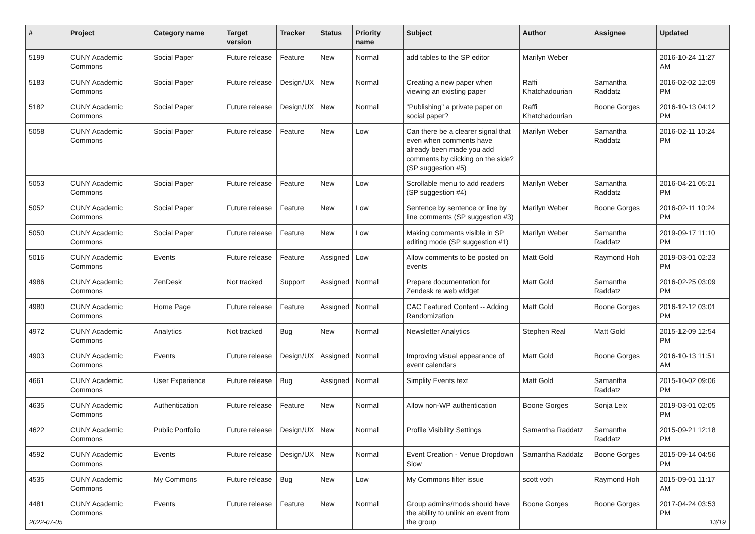| # | Project | Category name | Target version | Tracker | Status | Priority name | Subject | Author | Assignee | Updated |
| --- | --- | --- | --- | --- | --- | --- | --- | --- | --- | --- |
| 5199 | CUNY Academic Commons | Social Paper | Future release | Feature | New | Normal | add tables to the SP editor | Marilyn Weber | | 2016-10-24 11:27 AM |
| 5183 | CUNY Academic Commons | Social Paper | Future release | Design/UX | New | Normal | Creating a new paper when viewing an existing paper | Raffi Khatchadourian | Samantha Raddatz | 2016-02-02 12:09 PM |
| 5182 | CUNY Academic Commons | Social Paper | Future release | Design/UX | New | Normal | "Publishing" a private paper on social paper? | Raffi Khatchadourian | Boone Gorges | 2016-10-13 04:12 PM |
| 5058 | CUNY Academic Commons | Social Paper | Future release | Feature | New | Low | Can there be a clearer signal that even when comments have already been made you add comments by clicking on the side? (SP suggestion #5) | Marilyn Weber | Samantha Raddatz | 2016-02-11 10:24 PM |
| 5053 | CUNY Academic Commons | Social Paper | Future release | Feature | New | Low | Scrollable menu to add readers (SP suggestion #4) | Marilyn Weber | Samantha Raddatz | 2016-04-21 05:21 PM |
| 5052 | CUNY Academic Commons | Social Paper | Future release | Feature | New | Low | Sentence by sentence or line by line comments (SP suggestion #3) | Marilyn Weber | Boone Gorges | 2016-02-11 10:24 PM |
| 5050 | CUNY Academic Commons | Social Paper | Future release | Feature | New | Low | Making comments visible in SP editing mode (SP suggestion #1) | Marilyn Weber | Samantha Raddatz | 2019-09-17 11:10 PM |
| 5016 | CUNY Academic Commons | Events | Future release | Feature | Assigned | Low | Allow comments to be posted on events | Matt Gold | Raymond Hoh | 2019-03-01 02:23 PM |
| 4986 | CUNY Academic Commons | ZenDesk | Not tracked | Support | Assigned | Normal | Prepare documentation for Zendesk re web widget | Matt Gold | Samantha Raddatz | 2016-02-25 03:09 PM |
| 4980 | CUNY Academic Commons | Home Page | Future release | Feature | Assigned | Normal | CAC Featured Content -- Adding Randomization | Matt Gold | Boone Gorges | 2016-12-12 03:01 PM |
| 4972 | CUNY Academic Commons | Analytics | Not tracked | Bug | New | Normal | Newsletter Analytics | Stephen Real | Matt Gold | 2015-12-09 12:54 PM |
| 4903 | CUNY Academic Commons | Events | Future release | Design/UX | Assigned | Normal | Improving visual appearance of event calendars | Matt Gold | Boone Gorges | 2016-10-13 11:51 AM |
| 4661 | CUNY Academic Commons | User Experience | Future release | Bug | Assigned | Normal | Simplify Events text | Matt Gold | Samantha Raddatz | 2015-10-02 09:06 PM |
| 4635 | CUNY Academic Commons | Authentication | Future release | Feature | New | Normal | Allow non-WP authentication | Boone Gorges | Sonja Leix | 2019-03-01 02:05 PM |
| 4622 | CUNY Academic Commons | Public Portfolio | Future release | Design/UX | New | Normal | Profile Visibility Settings | Samantha Raddatz | Samantha Raddatz | 2015-09-21 12:18 PM |
| 4592 | CUNY Academic Commons | Events | Future release | Design/UX | New | Normal | Event Creation - Venue Dropdown Slow | Samantha Raddatz | Boone Gorges | 2015-09-14 04:56 PM |
| 4535 | CUNY Academic Commons | My Commons | Future release | Bug | New | Low | My Commons filter issue | scott voth | Raymond Hoh | 2015-09-01 11:17 AM |
| 4481 | CUNY Academic Commons | Events | Future release | Feature | New | Normal | Group admins/mods should have the ability to unlink an event from the group | Boone Gorges | Boone Gorges | 2017-04-24 03:53 PM |
2022-07-05 13/19